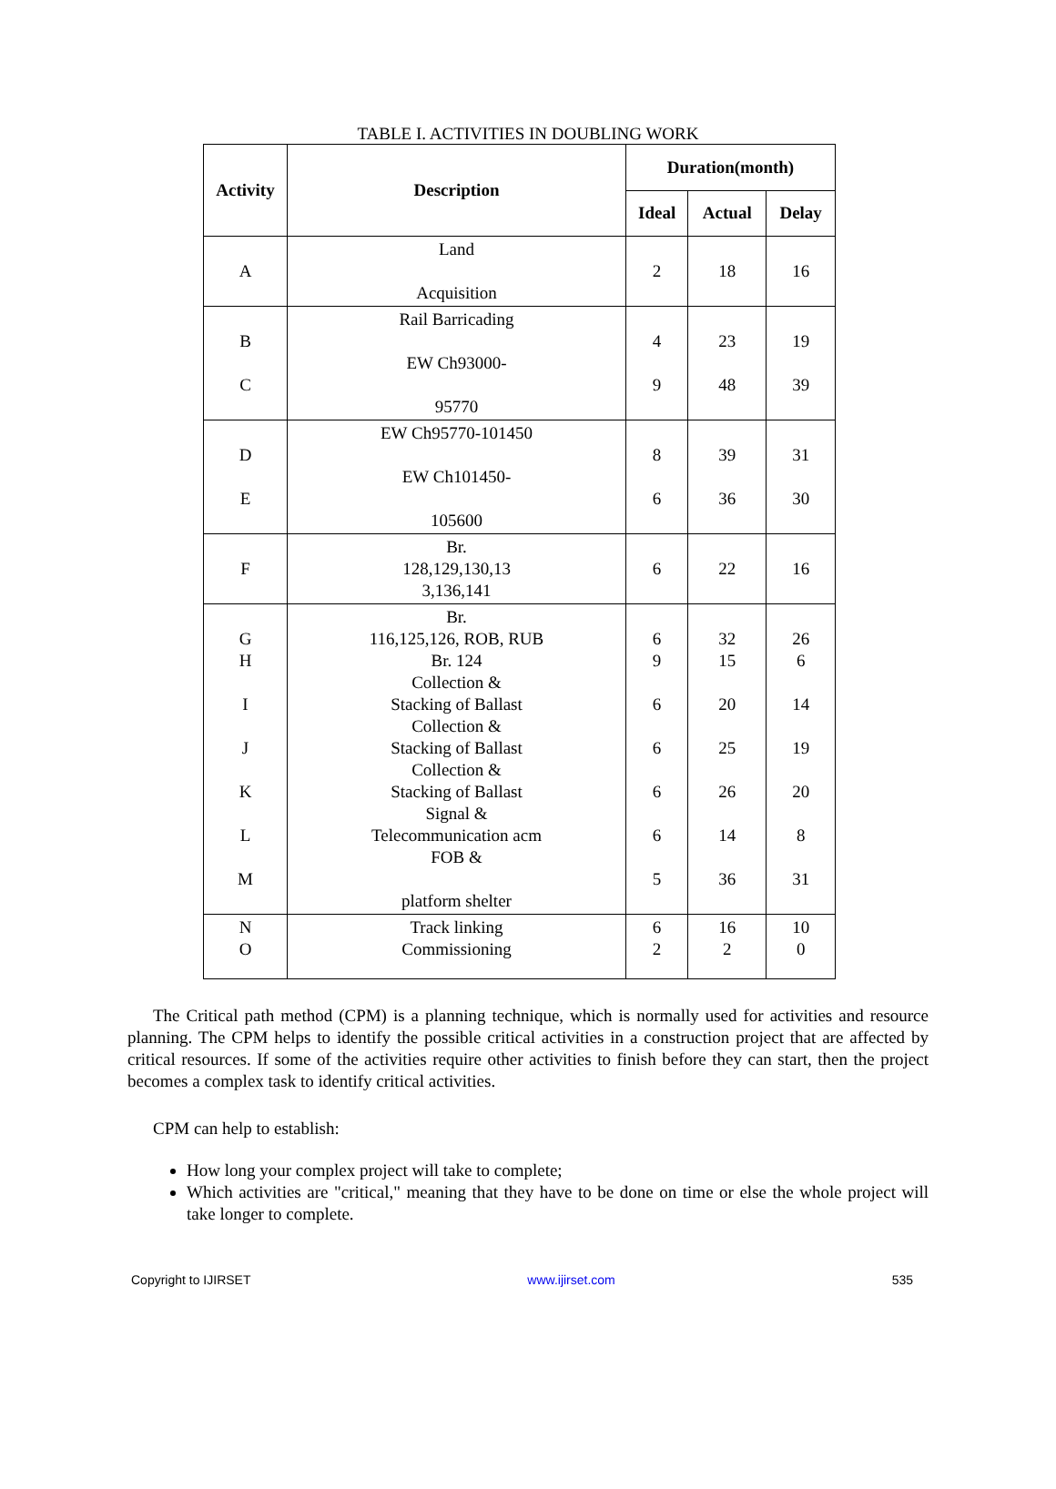TABLE I. ACTIVITIES IN DOUBLING WORK
| Activity | Description | Duration(month) | | |
| --- | --- | --- | --- | --- |
| | | Ideal | Actual | Delay |
| A | Land Acquisition | 2 | 18 | 16 |
| B C | Rail Barricading EW Ch93000- 95770 | 4 9 | 23 48 | 19 39 |
| D E | EW Ch95770-101450 EW Ch101450- 105600 | 8 6 | 39 36 | 31 30 |
| F | Br. 128,129,130,13 3,136,141 | 6 | 22 | 16 |
| G H I J K L M | Br. 116,125,126, ROB, RUB Br. 124 Collection & Stacking of Ballast Collection & Stacking of Ballast Collection & Stacking of Ballast Signal & Telecommunication acm FOB & platform shelter | 6 9 6 6 6 6 5 | 32 15 20 25 26 14 36 | 26 6 14 19 20 8 31 |
| N O | Track linking Commissioning | 6 2 | 16 2 | 10 0 |
The Critical path method (CPM) is a planning technique, which is normally used for activities and resource planning. The CPM helps to identify the possible critical activities in a construction project that are affected by critical resources. If some of the activities require other activities to finish before they can start, then the project becomes a complex task to identify critical activities.
CPM can help to establish:
How long your complex project will take to complete;
Which activities are "critical," meaning that they have to be done on time or else the whole project will take longer to complete.
Copyright to IJIRSET www.ijirset.com 535